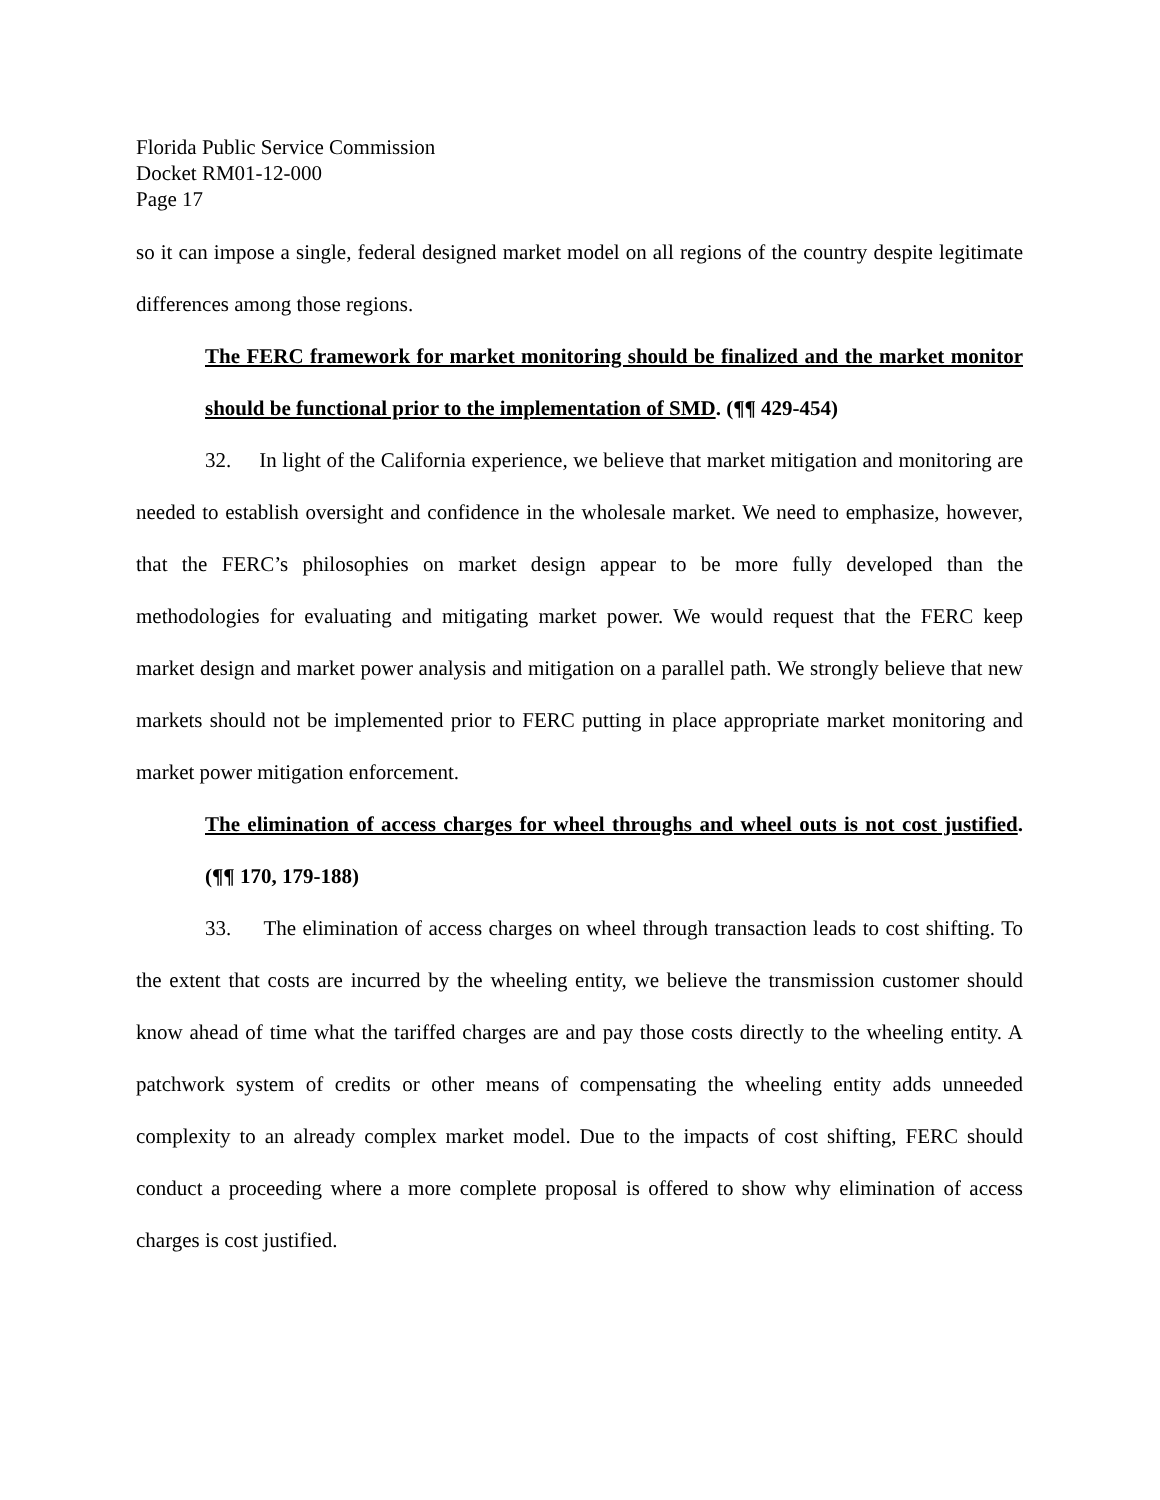Florida Public Service Commission
Docket RM01-12-000
Page 17
so it can impose a single, federal designed market model on all regions of the country despite legitimate differences among those regions.
The FERC framework for market monitoring should be finalized and the market monitor should be functional prior to the implementation of SMD. (¶¶ 429-454)
32. In light of the California experience, we believe that market mitigation and monitoring are needed to establish oversight and confidence in the wholesale market. We need to emphasize, however, that the FERC’s philosophies on market design appear to be more fully developed than the methodologies for evaluating and mitigating market power. We would request that the FERC keep market design and market power analysis and mitigation on a parallel path. We strongly believe that new markets should not be implemented prior to FERC putting in place appropriate market monitoring and market power mitigation enforcement.
The elimination of access charges for wheel throughs and wheel outs is not cost justified. (¶¶ 170, 179-188)
33. The elimination of access charges on wheel through transaction leads to cost shifting. To the extent that costs are incurred by the wheeling entity, we believe the transmission customer should know ahead of time what the tariffed charges are and pay those costs directly to the wheeling entity. A patchwork system of credits or other means of compensating the wheeling entity adds unneeded complexity to an already complex market model. Due to the impacts of cost shifting, FERC should conduct a proceeding where a more complete proposal is offered to show why elimination of access charges is cost justified.